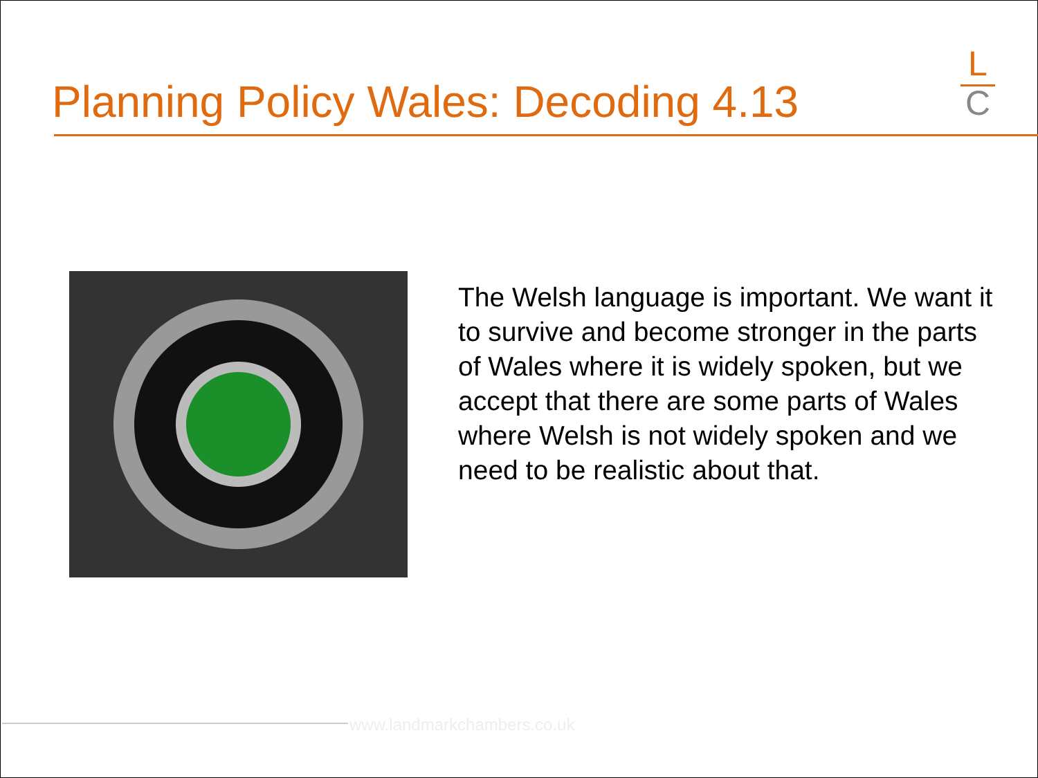Planning Policy Wales: Decoding 4.13
L
C
The Welsh language is important. We want it to survive and become stronger in the parts of Wales where it is widely spoken, but we accept that there are some parts of Wales where Welsh is not widely spoken and we need to be realistic about that.
www.landmarkchambers.co.uk